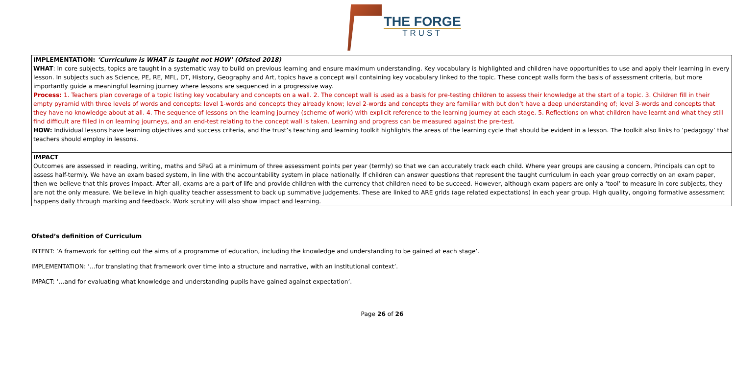THE FORGE
TRUST
| IMPLEMENTATION: ‘Curriculum is WHAT is taught not HOW’ (Ofsted 2018) WHAT : In core subjects, topics are taught in a systematic way to build on previous learning and ensure maximum understanding. Key vocabulary is highlighted and children have opportunities to use and apply their learning in every lesson. In subjects such as Science, PE, RE, MFL, DT, History, Geography and Art, topics have a concept wall containing key vocabulary linked to the topic. These concept walls form the basis of assessment criteria, but more importantly guide a meaningful learning journey where lessons are sequenced in a progressive way. Process: 1. Teachers plan coverage of a topic listing key vocabulary and concepts on a wall. 2. The concept wall is used as a basis for pre-testing children to assess their knowledge at the start of a topic. 3. Children fill in their empty pyramid with three levels of words and concepts: level 1-words and concepts they already know; level 2-words and concepts they are familiar with but don’t have a deep understanding of; level 3-words and concepts that they have no knowledge about at all. 4. The sequence of lessons on the learning journey (scheme of work) with explicit reference to the learning journey at each stage. 5. Reflections on what children have learnt and what they still find difficult are filled in on learning journeys, and an end-test relating to the concept wall is taken. Learning and progress can be measured against the pre-test. HOW: Individual lessons have learning objectives and success criteria, and the trust’s teaching and learning toolkit highlights the areas of the learning cycle that should be evident in a lesson. The toolkit also links to ‘pedagogy’ that teachers should employ in lessons. |
| IMPACT Outcomes are assessed in reading, writing, maths and SPaG at a minimum of three assessment points per year (termly) so that we can accurately track each child. Where year groups are causing a concern, Principals can opt to assess half-termly. We have an exam based system, in line with the accountability system in place nationally. If children can answer questions that represent the taught curriculum in each year group correctly on an exam paper, then we believe that this proves impact. After all, exams are a part of life and provide children with the currency that children need to be succeed. However, although exam papers are only a ‘tool’ to measure in core subjects, they are not the only measure. We believe in high quality teacher assessment to back up summative judgements. These are linked to ARE grids (age related expectations) in each year group. High quality, ongoing formative assessment happens daily through marking and feedback. Work scrutiny will also show impact and learning. |
Ofsted’s definition of Curriculum
INTENT: ‘A framework for setting out the aims of a programme of education, including the knowledge and understanding to be gained at each stage’.
IMPLEMENTATION: ‘…for translating that framework over time into a structure and narrative, with an institutional context’.
IMPACT: ‘…and for evaluating what knowledge and understanding pupils have gained against expectation’.
Page 26 of 26